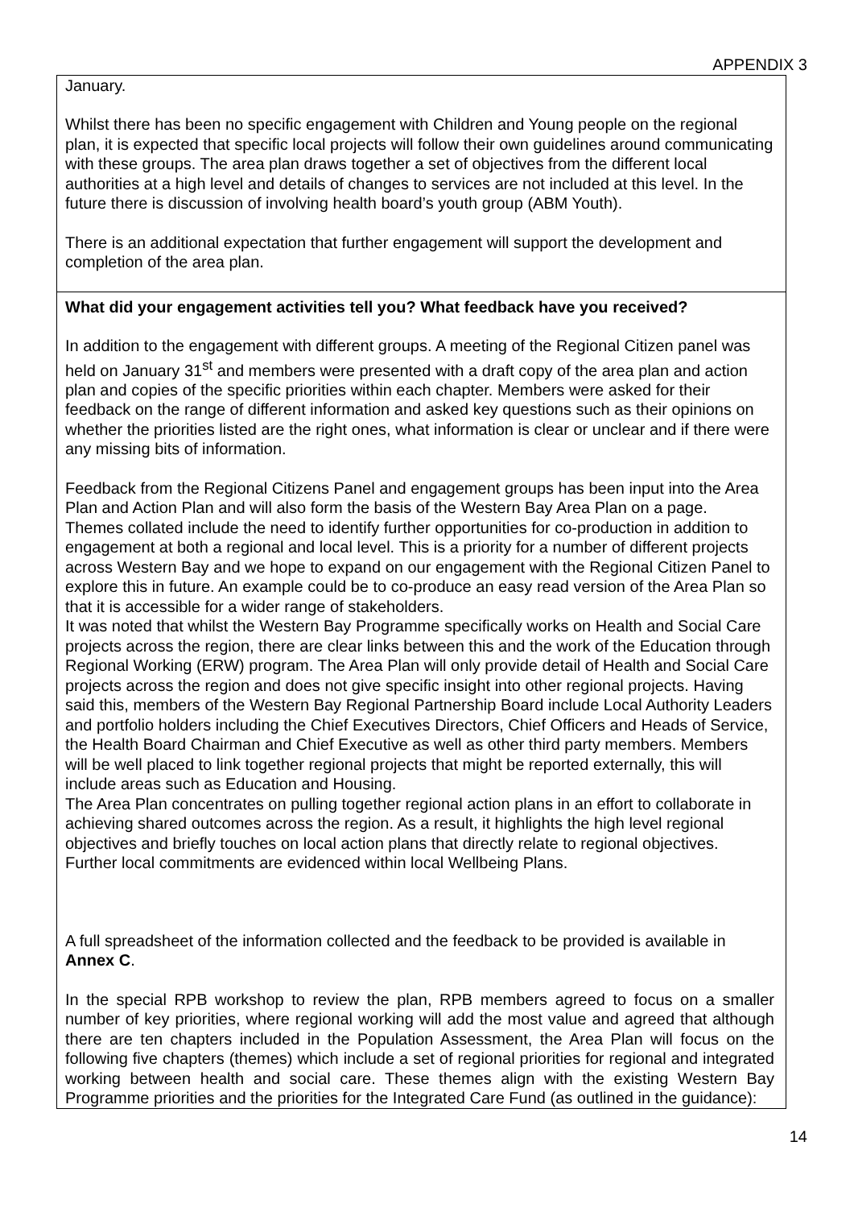APPENDIX 3
January.
Whilst there has been no specific engagement with Children and Young people on the regional plan, it is expected that specific local projects will follow their own guidelines around communicating with these groups. The area plan draws together a set of objectives from the different local authorities at a high level and details of changes to services are not included at this level. In the future there is discussion of involving health board’s youth group (ABM Youth).
There is an additional expectation that further engagement will support the development and completion of the area plan.
What did your engagement activities tell you? What feedback have you received?
In addition to the engagement with different groups. A meeting of the Regional Citizen panel was held on January 31<sup>st</sup> and members were presented with a draft copy of the area plan and action plan and copies of the specific priorities within each chapter. Members were asked for their feedback on the range of different information and asked key questions such as their opinions on whether the priorities listed are the right ones, what information is clear or unclear and if there were any missing bits of information.
Feedback from the Regional Citizens Panel and engagement groups has been input into the Area Plan and Action Plan and will also form the basis of the Western Bay Area Plan on a page.
Themes collated include the need to identify further opportunities for co-production in addition to engagement at both a regional and local level. This is a priority for a number of different projects across Western Bay and we hope to expand on our engagement with the Regional Citizen Panel to explore this in future. An example could be to co-produce an easy read version of the Area Plan so that it is accessible for a wider range of stakeholders.
It was noted that whilst the Western Bay Programme specifically works on Health and Social Care projects across the region, there are clear links between this and the work of the Education through Regional Working (ERW) program. The Area Plan will only provide detail of Health and Social Care projects across the region and does not give specific insight into other regional projects. Having said this, members of the Western Bay Regional Partnership Board include Local Authority Leaders and portfolio holders including the Chief Executives Directors, Chief Officers and Heads of Service, the Health Board Chairman and Chief Executive as well as other third party members. Members will be well placed to link together regional projects that might be reported externally, this will include areas such as Education and Housing.
The Area Plan concentrates on pulling together regional action plans in an effort to collaborate in achieving shared outcomes across the region. As a result, it highlights the high level regional objectives and briefly touches on local action plans that directly relate to regional objectives. Further local commitments are evidenced within local Wellbeing Plans.
A full spreadsheet of the information collected and the feedback to be provided is available in Annex C.
In the special RPB workshop to review the plan, RPB members agreed to focus on a smaller number of key priorities, where regional working will add the most value and agreed that although there are ten chapters included in the Population Assessment, the Area Plan will focus on the following five chapters (themes) which include a set of regional priorities for regional and integrated working between health and social care. These themes align with the existing Western Bay Programme priorities and the priorities for the Integrated Care Fund (as outlined in the guidance):
14